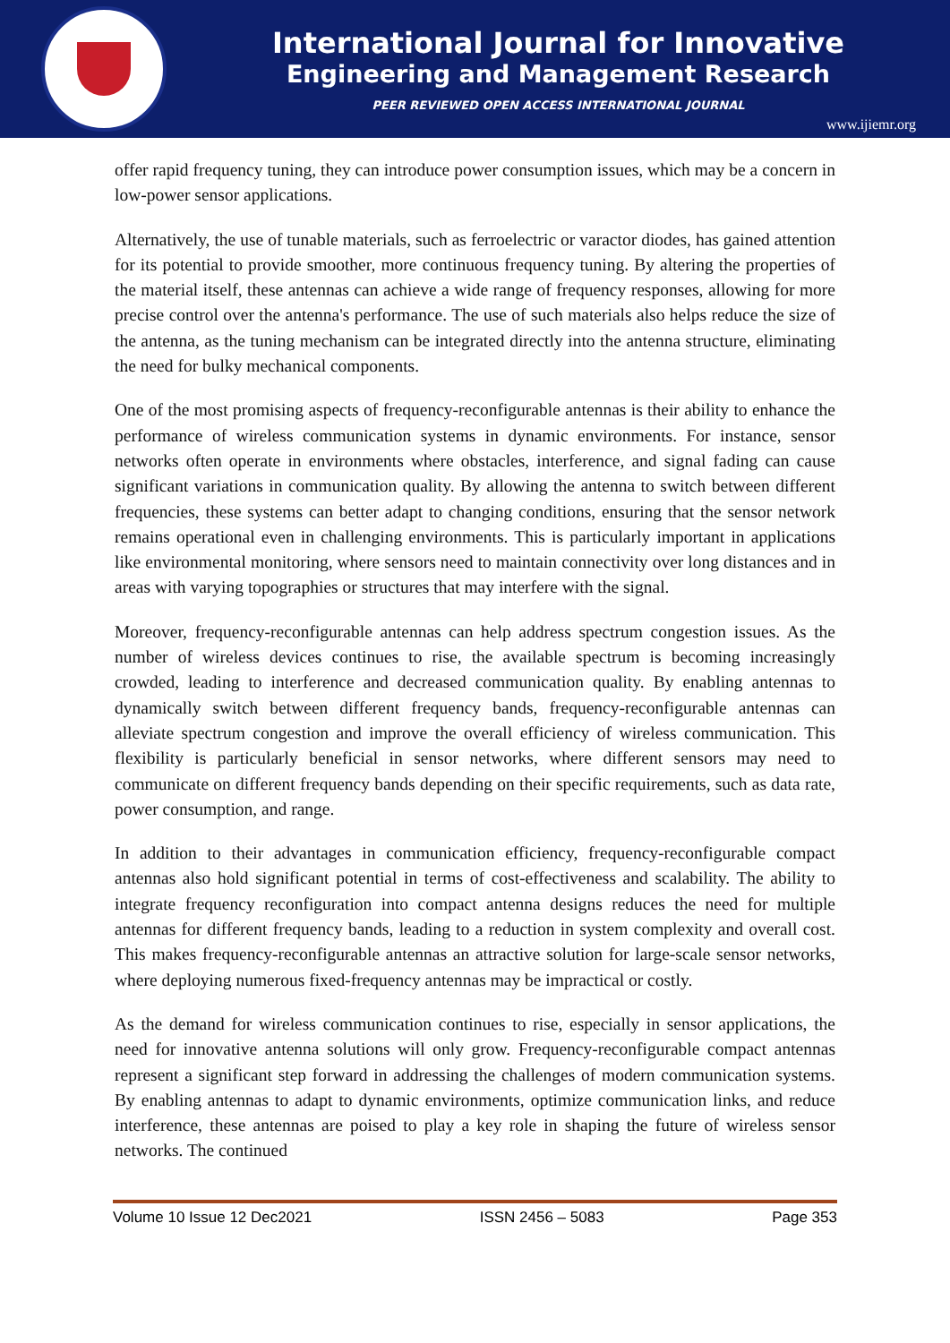International Journal for Innovative
Engineering and Management Research
PEER REVIEWED OPEN ACCESS INTERNATIONAL JOURNAL
www.ijiemr.org
offer rapid frequency tuning, they can introduce power consumption issues, which may be a concern in low-power sensor applications.
Alternatively, the use of tunable materials, such as ferroelectric or varactor diodes, has gained attention for its potential to provide smoother, more continuous frequency tuning. By altering the properties of the material itself, these antennas can achieve a wide range of frequency responses, allowing for more precise control over the antenna's performance. The use of such materials also helps reduce the size of the antenna, as the tuning mechanism can be integrated directly into the antenna structure, eliminating the need for bulky mechanical components.
One of the most promising aspects of frequency-reconfigurable antennas is their ability to enhance the performance of wireless communication systems in dynamic environments. For instance, sensor networks often operate in environments where obstacles, interference, and signal fading can cause significant variations in communication quality. By allowing the antenna to switch between different frequencies, these systems can better adapt to changing conditions, ensuring that the sensor network remains operational even in challenging environments. This is particularly important in applications like environmental monitoring, where sensors need to maintain connectivity over long distances and in areas with varying topographies or structures that may interfere with the signal.
Moreover, frequency-reconfigurable antennas can help address spectrum congestion issues. As the number of wireless devices continues to rise, the available spectrum is becoming increasingly crowded, leading to interference and decreased communication quality. By enabling antennas to dynamically switch between different frequency bands, frequency-reconfigurable antennas can alleviate spectrum congestion and improve the overall efficiency of wireless communication. This flexibility is particularly beneficial in sensor networks, where different sensors may need to communicate on different frequency bands depending on their specific requirements, such as data rate, power consumption, and range.
In addition to their advantages in communication efficiency, frequency-reconfigurable compact antennas also hold significant potential in terms of cost-effectiveness and scalability. The ability to integrate frequency reconfiguration into compact antenna designs reduces the need for multiple antennas for different frequency bands, leading to a reduction in system complexity and overall cost. This makes frequency-reconfigurable antennas an attractive solution for large-scale sensor networks, where deploying numerous fixed-frequency antennas may be impractical or costly.
As the demand for wireless communication continues to rise, especially in sensor applications, the need for innovative antenna solutions will only grow. Frequency-reconfigurable compact antennas represent a significant step forward in addressing the challenges of modern communication systems. By enabling antennas to adapt to dynamic environments, optimize communication links, and reduce interference, these antennas are poised to play a key role in shaping the future of wireless sensor networks. The continued
Volume 10 Issue 12 Dec2021 ISSN 2456 – 5083 Page 353